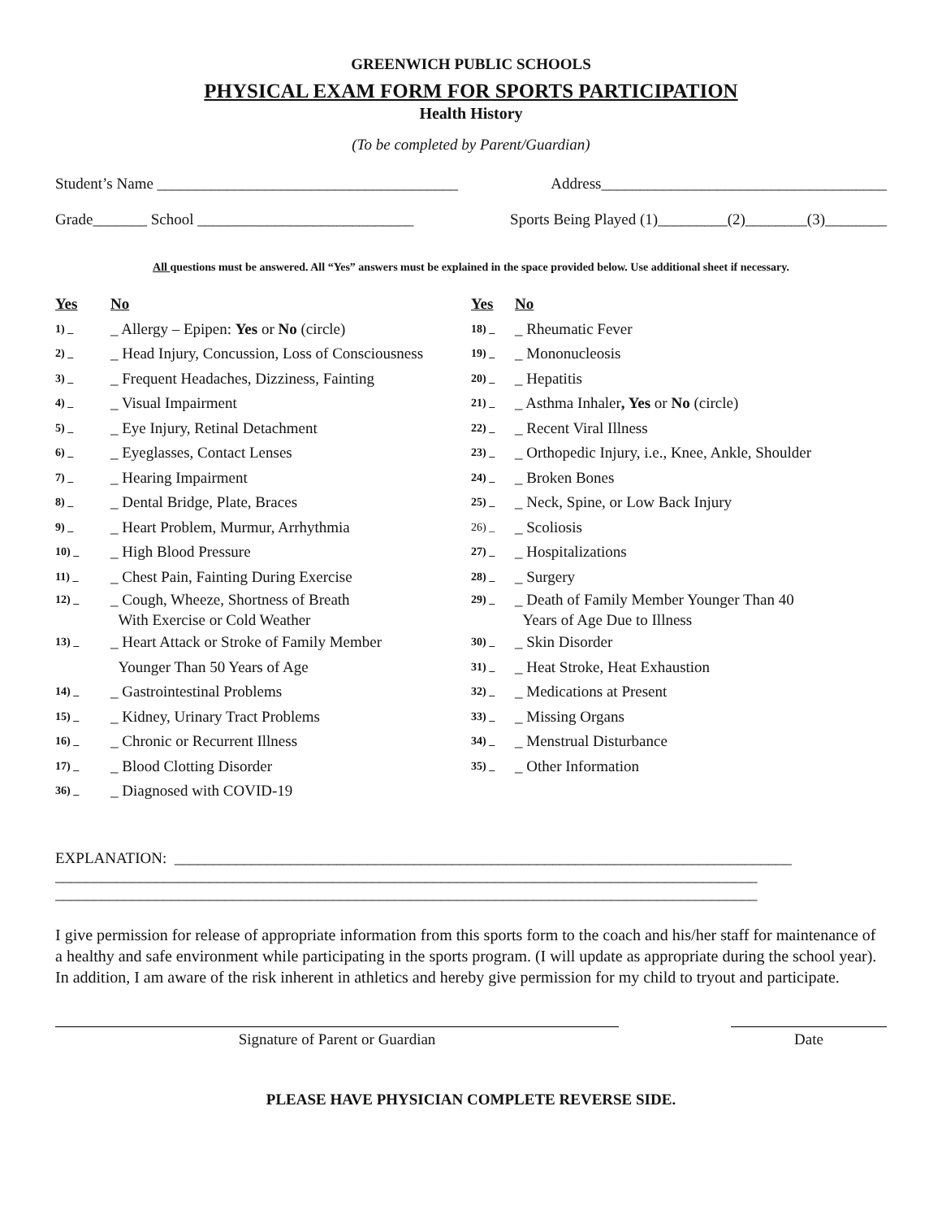GREENWICH PUBLIC SCHOOLS
PHYSICAL EXAM FORM FOR SPORTS PARTICIPATION
Health History
(To be completed by Parent/Guardian)
Student’s Name _______________________________________ Address_____________________________________
Grade_______ School ____________________________ Sports Being Played (1)_________(2)________(3)________
All questions must be answered. All “Yes” answers must be explained in the space provided below. Use additional sheet if necessary.
Yes No
1) _ _ Allergy – Epipen: Yes or No (circle)
2) _ _ Head Injury, Concussion, Loss of Consciousness
3) _ _ Frequent Headaches, Dizziness, Fainting
4) _ _ Visual Impairment
5) _ _ Eye Injury, Retinal Detachment
6) _ _ Eyeglasses, Contact Lenses
7) _ _ Hearing Impairment
8) _ _ Dental Bridge, Plate, Braces
9) _ _ Heart Problem, Murmur, Arrhythmia
10) _ _ High Blood Pressure
11) _ _ Chest Pain, Fainting During Exercise
12) _ _ Cough, Wheeze, Shortness of Breath
With Exercise or Cold Weather
13) _ _ Heart Attack or Stroke of Family Member
Younger Than 50 Years of Age
14) _ _ Gastrointestinal Problems
15) _ _ Kidney, Urinary Tract Problems
16) _ _ Chronic or Recurrent Illness
17) _ _ Blood Clotting Disorder
36) _ _ Diagnosed with COVID-19
Yes No
18) _ _ Rheumatic Fever
19) _ _ Mononucleosis
20) _ _ Hepatitis
21) _ _ Asthma Inhaler, Yes or No (circle)
22) _ _ Recent Viral Illness
23) _ _ Orthopedic Injury, i.e., Knee, Ankle, Shoulder
24) _ _ Broken Bones
25) _ _ Neck, Spine, or Low Back Injury
26) _ _ Scoliosis
27) _ _ Hospitalizations
28) _ _ Surgery
29) _ _ Death of Family Member Younger Than 40
Years of Age Due to Illness
30) _ _ Skin Disorder
31) _ _ Heat Stroke, Heat Exhaustion
32) _ _ Medications at Present
33) _ _ Missing Organs
34) _ _ Menstrual Disturbance
35) _ _ Other Information
EXPLANATION: ________________________________________________________________________________
___________________________________________________________________________________________
___________________________________________________________________________________________
I give permission for release of appropriate information from this sports form to the coach and his/her staff for maintenance of a healthy and safe environment while participating in the sports program. (I will update as appropriate during the school year). In addition, I am aware of the risk inherent in athletics and hereby give permission for my child to tryout and participate.
Signature of Parent or Guardian Date
PLEASE HAVE PHYSICIAN COMPLETE REVERSE SIDE.